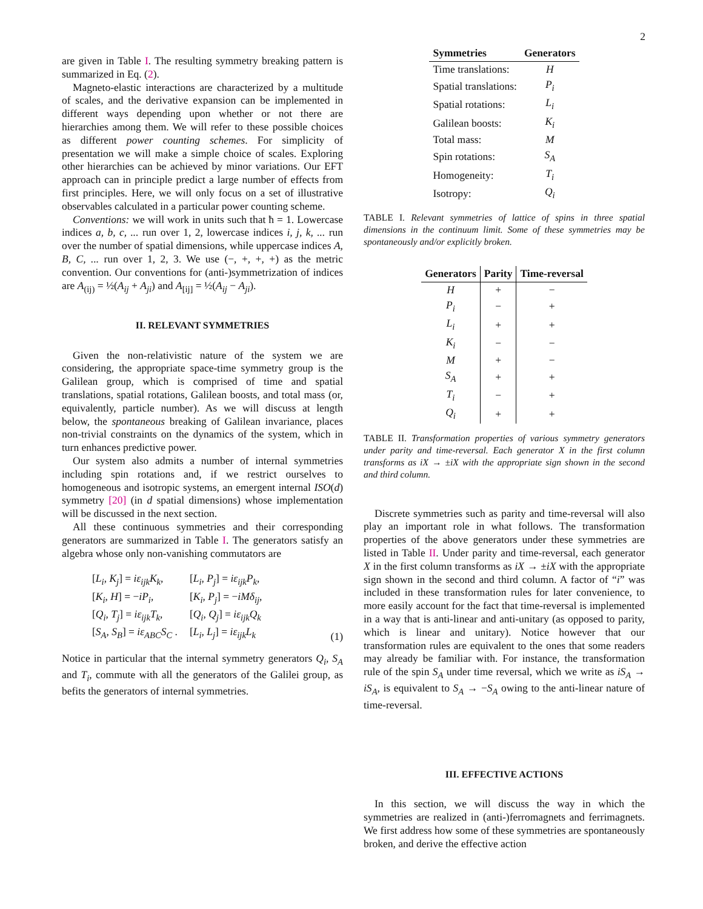2
are given in Table I. The resulting symmetry breaking pattern is summarized in Eq. (2).
Magneto-elastic interactions are characterized by a multitude of scales, and the derivative expansion can be implemented in different ways depending upon whether or not there are hierarchies among them. We will refer to these possible choices as different power counting schemes. For simplicity of presentation we will make a simple choice of scales. Exploring other hierarchies can be achieved by minor variations. Our EFT approach can in principle predict a large number of effects from first principles. Here, we will only focus on a set of illustrative observables calculated in a particular power counting scheme.
Conventions: we will work in units such that ħ = 1. Lowercase indices a, b, c, ... run over 1, 2, lowercase indices i, j, k, ... run over the number of spatial dimensions, while uppercase indices A, B, C, ... run over 1, 2, 3. We use (−, +, +, +) as the metric convention. Our conventions for (anti-)symmetrization of indices are A<sub>(ij)</sub> = ½(A<sub>ij</sub> + A<sub>ji</sub>) and A<sub>[ij]</sub> = ½(A<sub>ij</sub> − A<sub>ji</sub>).
II. RELEVANT SYMMETRIES
Given the non-relativistic nature of the system we are considering, the appropriate space-time symmetry group is the Galilean group, which is comprised of time and spatial translations, spatial rotations, Galilean boosts, and total mass (or, equivalently, particle number). As we will discuss at length below, the spontaneous breaking of Galilean invariance, places non-trivial constraints on the dynamics of the system, which in turn enhances predictive power.
Our system also admits a number of internal symmetries including spin rotations and, if we restrict ourselves to homogeneous and isotropic systems, an emergent internal ISO(d) symmetry [20] (in d spatial dimensions) whose implementation will be discussed in the next section.
All these continuous symmetries and their corresponding generators are summarized in Table I. The generators satisfy an algebra whose only non-vanishing commutators are
| [ L<sub>i</sub> , K<sub>j</sub> ] = iε<sub>ijk</sub>K<sub>k</sub> , | [ L<sub>i</sub> , P<sub>j</sub> ] = iε<sub>ijk</sub>P<sub>k</sub> , |
| [ K<sub>i</sub> , H ] = − iP<sub>i</sub> , | [ K<sub>i</sub> , P<sub>j</sub> ] = − iMδ<sub>ij</sub> , |
| [ Q<sub>i</sub> , T<sub>j</sub> ] = iε<sub>ijk</sub>T<sub>k</sub> , | [ Q<sub>i</sub> , Q<sub>j</sub> ] = iε<sub>ijk</sub>Q<sub>k</sub> |
| [ S<sub>A</sub> , S<sub>B</sub> ] = iε<sub>ABC</sub>S<sub>C</sub> . | [ L<sub>i</sub> , L<sub>j</sub> ] = iε<sub>ijk</sub>L<sub>k</sub> |
(1)
Notice in particular that the internal symmetry generators Q<sub>i</sub>, S<sub>A</sub> and T<sub>i</sub>, commute with all the generators of the Galilei group, as befits the generators of internal symmetries.
| Symmetries | Generators |
| --- | --- |
| Time translations: | H |
| Spatial translations: | P<sub>i</sub> |
| Spatial rotations: | L<sub>i</sub> |
| Galilean boosts: | K<sub>i</sub> |
| Total mass: | M |
| Spin rotations: | S<sub>A</sub> |
| Homogeneity: | T<sub>i</sub> |
| Isotropy: | Q<sub>i</sub> |
TABLE I. Relevant symmetries of lattice of spins in three spatial dimensions in the continuum limit. Some of these symmetries may be spontaneously and/or explicitly broken.
| Generators | Parity | Time-reversal |
| --- | --- | --- |
| H | + | − |
| P<sub>i</sub> | − | + |
| L<sub>i</sub> | + | + |
| K<sub>i</sub> | − | − |
| M | + | − |
| S<sub>A</sub> | + | + |
| T<sub>i</sub> | − | + |
| Q<sub>i</sub> | + | + |
TABLE II. Transformation properties of various symmetry generators under parity and time-reversal. Each generator X in the first column transforms as iX → ±iX with the appropriate sign shown in the second and third column.
Discrete symmetries such as parity and time-reversal will also play an important role in what follows. The transformation properties of the above generators under these symmetries are listed in Table II. Under parity and time-reversal, each generator X in the first column transforms as iX → ±iX with the appropriate sign shown in the second and third column. A factor of “i” was included in these transformation rules for later convenience, to more easily account for the fact that time-reversal is implemented in a way that is anti-linear and anti-unitary (as opposed to parity, which is linear and unitary). Notice however that our transformation rules are equivalent to the ones that some readers may already be familiar with. For instance, the transformation rule of the spin S<sub>A</sub> under time reversal, which we write as iS<sub>A</sub> → iS<sub>A</sub>, is equivalent to S<sub>A</sub> → −S<sub>A</sub> owing to the anti-linear nature of time-reversal.
III. EFFECTIVE ACTIONS
In this section, we will discuss the way in which the symmetries are realized in (anti-)ferromagnets and ferrimagnets. We first address how some of these symmetries are spontaneously broken, and derive the effective action